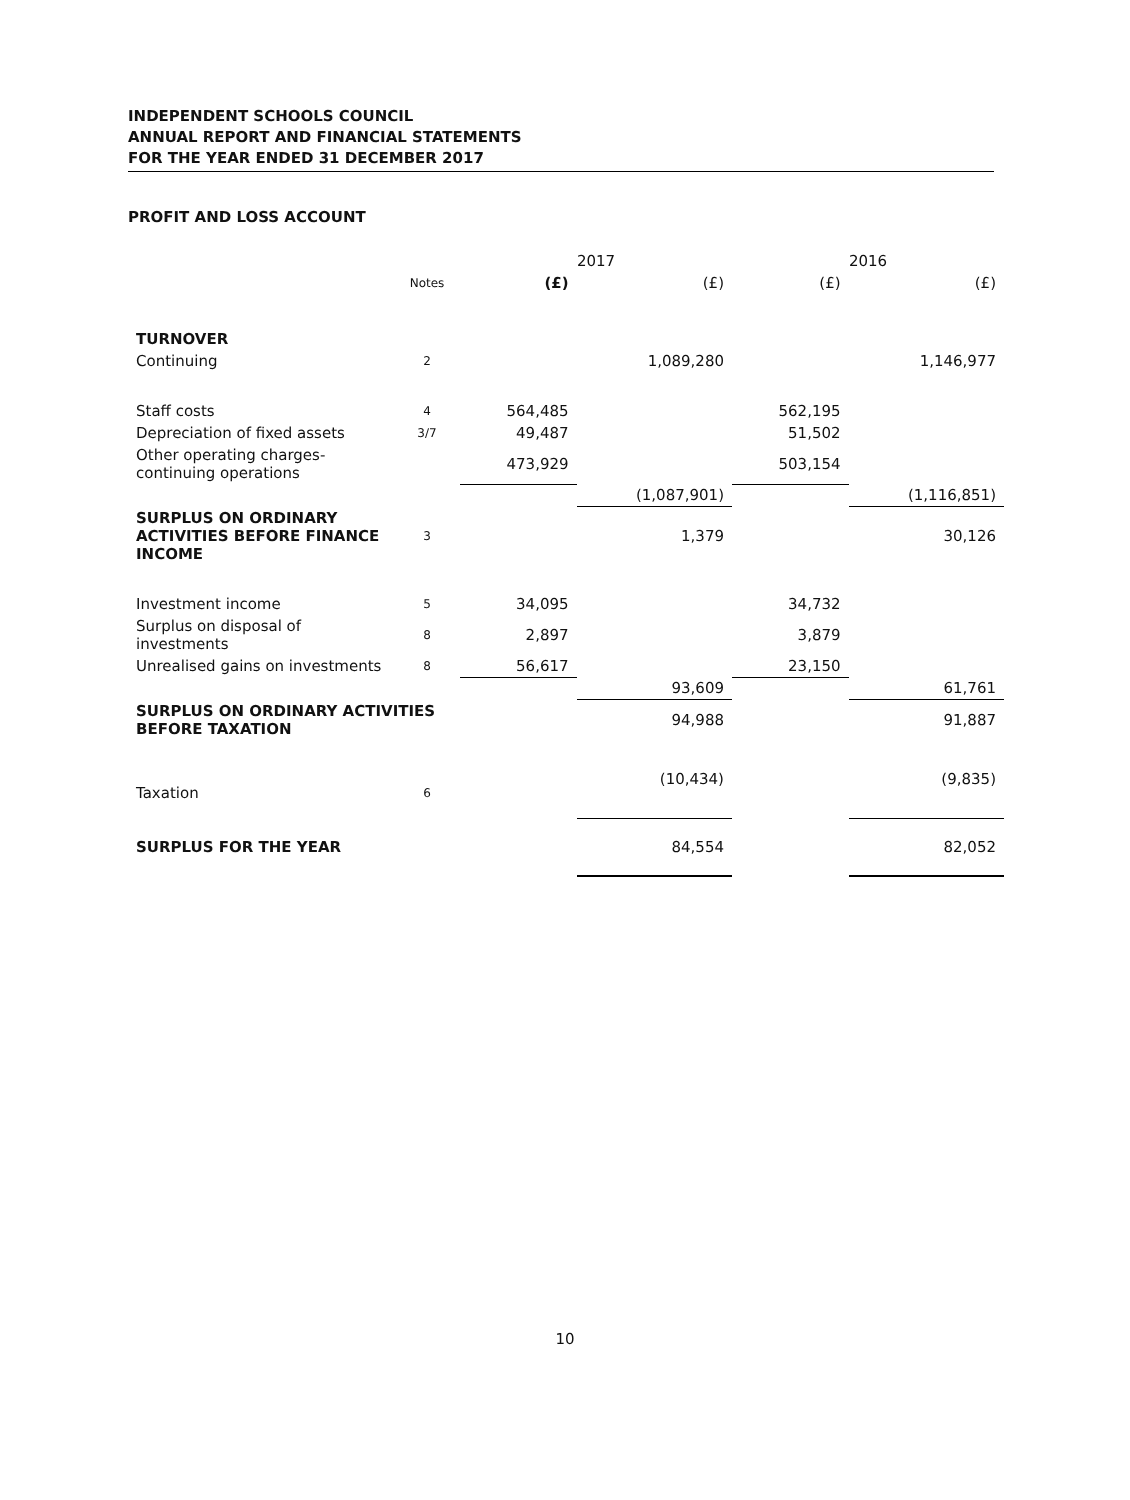INDEPENDENT SCHOOLS COUNCIL
ANNUAL REPORT AND FINANCIAL STATEMENTS
FOR THE YEAR ENDED 31 DECEMBER 2017
PROFIT AND LOSS ACCOUNT
| | | 2017 | | 2016 | |
| --- | --- | --- | --- | --- | --- |
| | Notes | (£) | (£) | (£) | (£) |
| TURNOVER | | | | | |
| Continuing | 2 | | 1,089,280 | | 1,146,977 |
| Staff costs | 4 | 564,485 | | 562,195 | |
| Depreciation of fixed assets | 3/7 | 49,487 | | 51,502 | |
| Other operating charges- continuing operations | | 473,929 | | 503,154 | |
| | | | (1,087,901) | | (1,116,851) |
| SURPLUS ON ORDINARY ACTIVITIES BEFORE FINANCE INCOME | 3 | | 1,379 | | 30,126 |
| Investment income | 5 | 34,095 | | 34,732 | |
| Surplus on disposal of investments | 8 | 2,897 | | 3,879 | |
| Unrealised gains on investments | 8 | 56,617 | | 23,150 | |
| | | | 93,609 | | 61,761 |
| SURPLUS ON ORDINARY ACTIVITIES BEFORE TAXATION | | | 94,988 | | 91,887 |
| Taxation | 6 | | (10,434) | | (9,835) |
| SURPLUS FOR THE YEAR | | | 84,554 | | 82,052 |
10